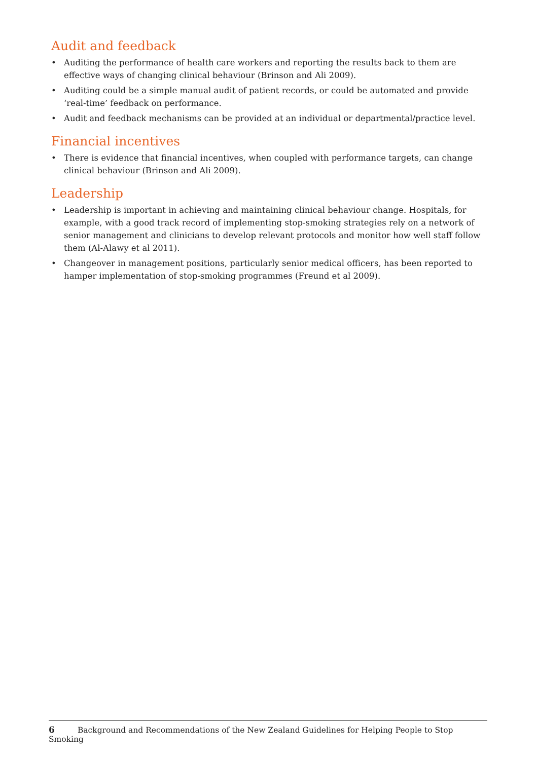Audit and feedback
• Auditing the performance of health care workers and reporting the results back to them are effective ways of changing clinical behaviour (Brinson and Ali 2009).
• Auditing could be a simple manual audit of patient records, or could be automated and provide ‘real-time’ feedback on performance.
• Audit and feedback mechanisms can be provided at an individual or departmental/practice level.
Financial incentives
• There is evidence that financial incentives, when coupled with performance targets, can change clinical behaviour (Brinson and Ali 2009).
Leadership
• Leadership is important in achieving and maintaining clinical behaviour change. Hospitals, for example, with a good track record of implementing stop-smoking strategies rely on a network of senior management and clinicians to develop relevant protocols and monitor how well staff follow them (Al-Alawy et al 2011).
• Changeover in management positions, particularly senior medical officers, has been reported to hamper implementation of stop-smoking programmes (Freund et al 2009).
6 Background and Recommendations of the New Zealand Guidelines for Helping People to Stop Smoking